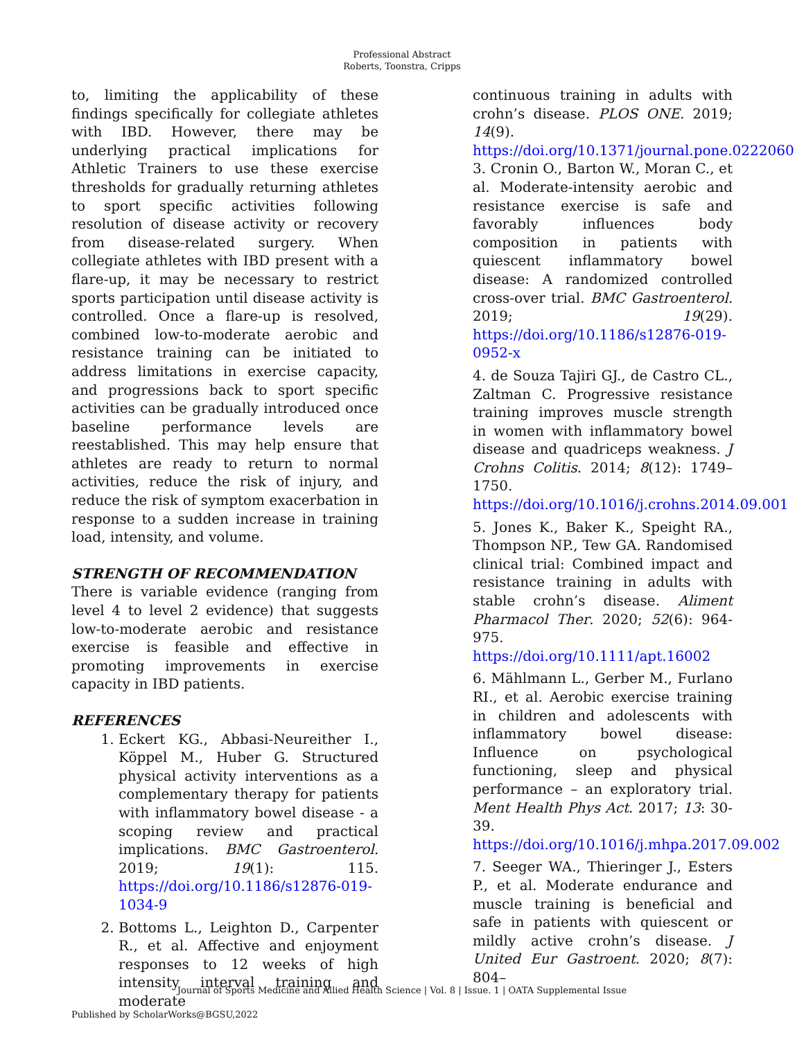Professional Abstract
Roberts, Toonstra, Cripps
to, limiting the applicability of these findings specifically for collegiate athletes with IBD. However, there may be underlying practical implications for Athletic Trainers to use these exercise thresholds for gradually returning athletes to sport specific activities following resolution of disease activity or recovery from disease-related surgery. When collegiate athletes with IBD present with a flare-up, it may be necessary to restrict sports participation until disease activity is controlled. Once a flare-up is resolved, combined low-to-moderate aerobic and resistance training can be initiated to address limitations in exercise capacity, and progressions back to sport specific activities can be gradually introduced once baseline performance levels are reestablished. This may help ensure that athletes are ready to return to normal activities, reduce the risk of injury, and reduce the risk of symptom exacerbation in response to a sudden increase in training load, intensity, and volume.
STRENGTH OF RECOMMENDATION
There is variable evidence (ranging from level 4 to level 2 evidence) that suggests low-to-moderate aerobic and resistance exercise is feasible and effective in promoting improvements in exercise capacity in IBD patients.
REFERENCES
1. Eckert KG., Abbasi-Neureither I., Köppel M., Huber G. Structured physical activity interventions as a complementary therapy for patients with inflammatory bowel disease - a scoping review and practical implications. BMC Gastroenterol. 2019; 19(1): 115. https://doi.org/10.1186/s12876-019-1034-9
2. Bottoms L., Leighton D., Carpenter R., et al. Affective and enjoyment responses to 12 weeks of high intensity interval training and moderate
continuous training in adults with crohn’s disease. PLOS ONE. 2019; 14(9). https://doi.org/10.1371/journal.pone.0222060
3. Cronin O., Barton W., Moran C., et al. Moderate-intensity aerobic and resistance exercise is safe and favorably influences body composition in patients with quiescent inflammatory bowel disease: A randomized controlled cross-over trial. BMC Gastroenterol. 2019; 19(29). https://doi.org/10.1186/s12876-019-0952-x
4. de Souza Tajiri GJ., de Castro CL., Zaltman C. Progressive resistance training improves muscle strength in women with inflammatory bowel disease and quadriceps weakness. J Crohns Colitis. 2014; 8(12): 1749–1750. https://doi.org/10.1016/j.crohns.2014.09.001
5. Jones K., Baker K., Speight RA., Thompson NP., Tew GA. Randomised clinical trial: Combined impact and resistance training in adults with stable crohn’s disease. Aliment Pharmacol Ther. 2020; 52(6): 964-975. https://doi.org/10.1111/apt.16002
6. Mählmann L., Gerber M., Furlano RI., et al. Aerobic exercise training in children and adolescents with inflammatory bowel disease: Influence on psychological functioning, sleep and physical performance – an exploratory trial. Ment Health Phys Act. 2017; 13: 30-39. https://doi.org/10.1016/j.mhpa.2017.09.002
7. Seeger WA., Thieringer J., Esters P., et al. Moderate endurance and muscle training is beneficial and safe in patients with quiescent or mildly active crohn’s disease. J United Eur Gastroent. 2020; 8(7): 804–
Journal of Sports Medicine and Allied Health Science | Vol. 8 | Issue. 1 | OATA Supplemental Issue
Published by ScholarWorks@BGSU,2022